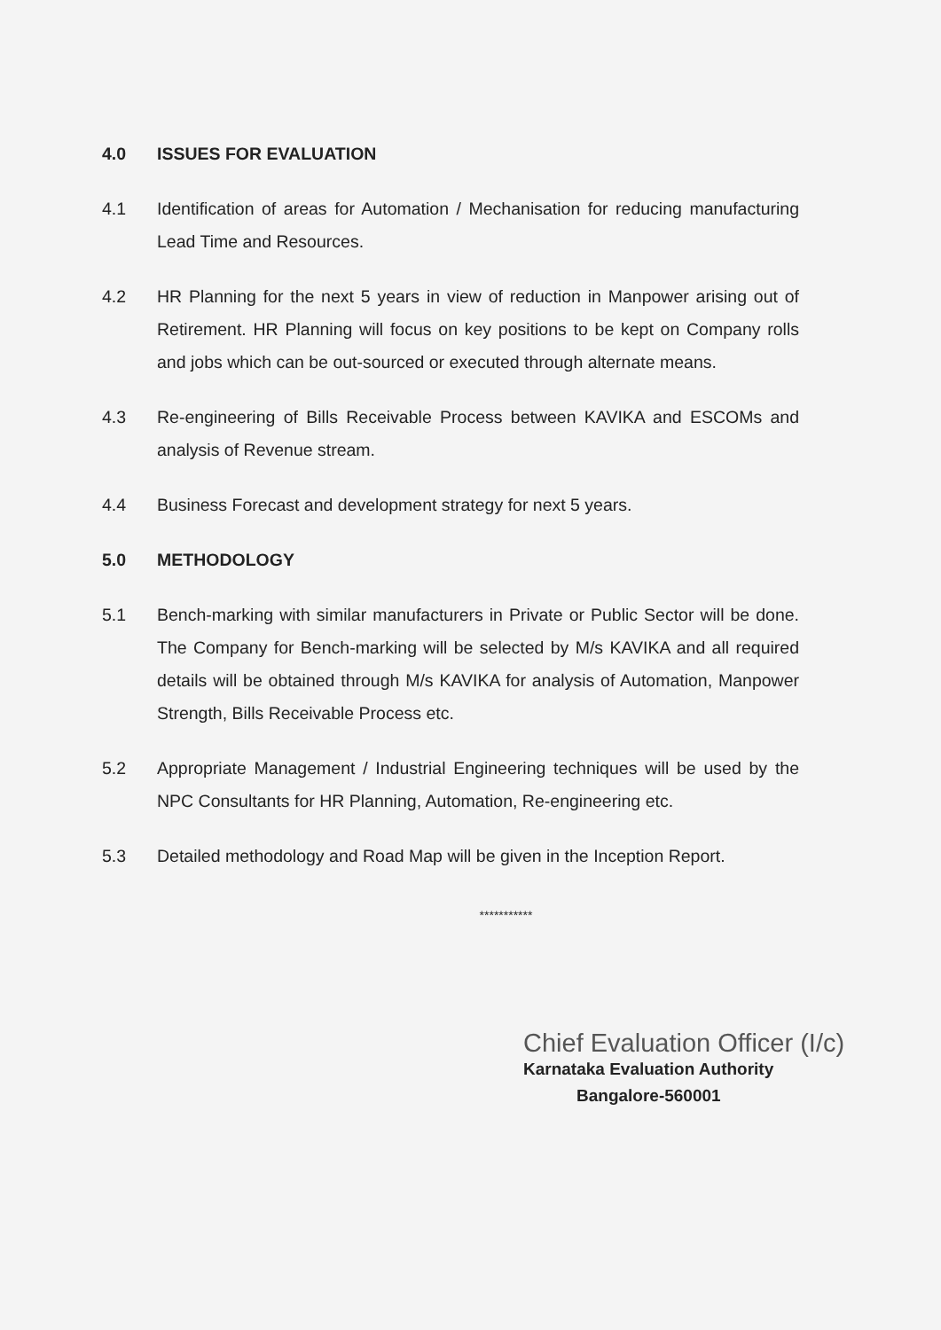4.0 ISSUES FOR EVALUATION
4.1 Identification of areas for Automation / Mechanisation for reducing manufacturing Lead Time and Resources.
4.2 HR Planning for the next 5 years in view of reduction in Manpower arising out of Retirement. HR Planning will focus on key positions to be kept on Company rolls and jobs which can be out-sourced or executed through alternate means.
4.3 Re-engineering of Bills Receivable Process between KAVIKA and ESCOMs and analysis of Revenue stream.
4.4 Business Forecast and development strategy for next 5 years.
5.0 METHODOLOGY
5.1 Bench-marking with similar manufacturers in Private or Public Sector will be done. The Company for Bench-marking will be selected by M/s KAVIKA and all required details will be obtained through M/s KAVIKA for analysis of Automation, Manpower Strength, Bills Receivable Process etc.
5.2 Appropriate Management / Industrial Engineering techniques will be used by the NPC Consultants for HR Planning, Automation, Re-engineering etc.
5.3 Detailed methodology and Road Map will be given in the Inception Report.
***********
Chief Evaluation Officer (I/c)
Karnataka Evaluation Authority
Bangalore-560001